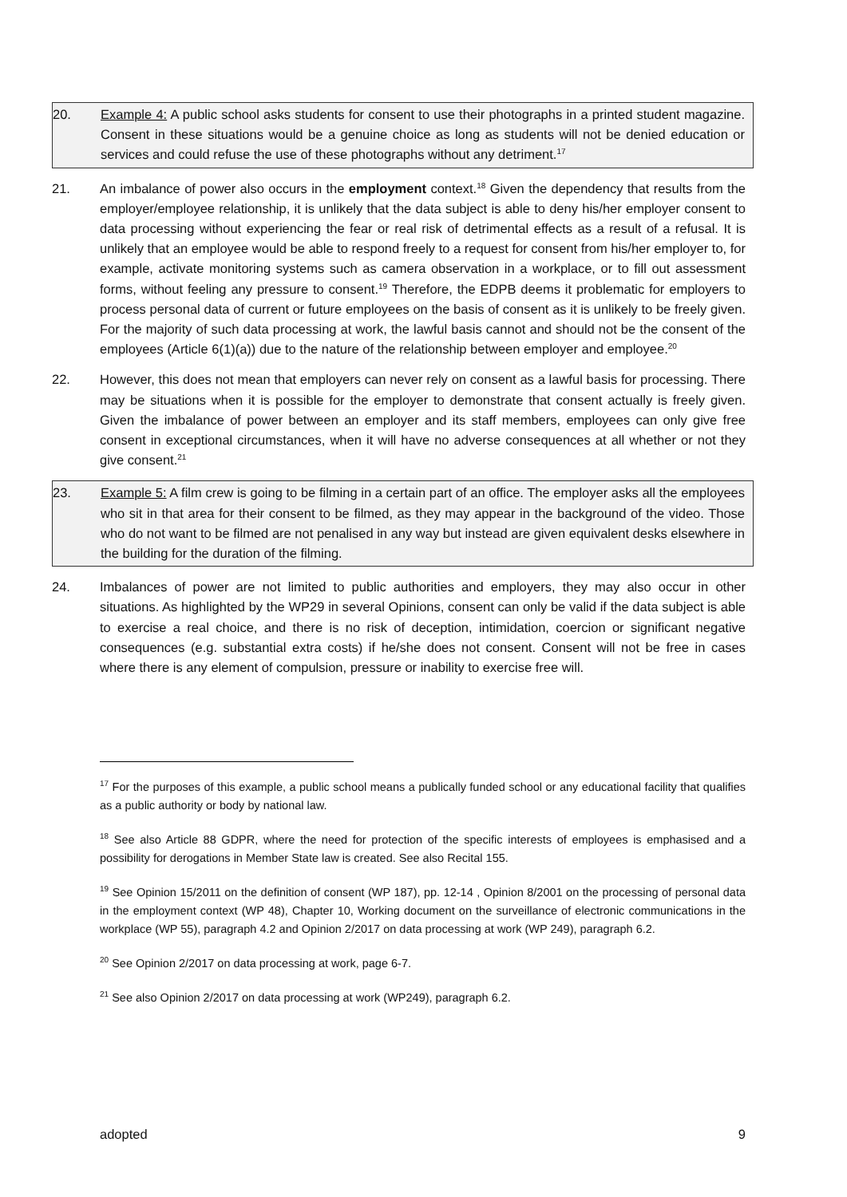20. Example 4: A public school asks students for consent to use their photographs in a printed student magazine. Consent in these situations would be a genuine choice as long as students will not be denied education or services and could refuse the use of these photographs without any detriment.<sup>17</sup>
21. An imbalance of power also occurs in the employment context.<sup>18</sup> Given the dependency that results from the employer/employee relationship, it is unlikely that the data subject is able to deny his/her employer consent to data processing without experiencing the fear or real risk of detrimental effects as a result of a refusal. It is unlikely that an employee would be able to respond freely to a request for consent from his/her employer to, for example, activate monitoring systems such as camera observation in a workplace, or to fill out assessment forms, without feeling any pressure to consent.<sup>19</sup> Therefore, the EDPB deems it problematic for employers to process personal data of current or future employees on the basis of consent as it is unlikely to be freely given. For the majority of such data processing at work, the lawful basis cannot and should not be the consent of the employees (Article 6(1)(a)) due to the nature of the relationship between employer and employee.<sup>20</sup>
22. However, this does not mean that employers can never rely on consent as a lawful basis for processing. There may be situations when it is possible for the employer to demonstrate that consent actually is freely given. Given the imbalance of power between an employer and its staff members, employees can only give free consent in exceptional circumstances, when it will have no adverse consequences at all whether or not they give consent.<sup>21</sup>
23. Example 5: A film crew is going to be filming in a certain part of an office. The employer asks all the employees who sit in that area for their consent to be filmed, as they may appear in the background of the video. Those who do not want to be filmed are not penalised in any way but instead are given equivalent desks elsewhere in the building for the duration of the filming.
24. Imbalances of power are not limited to public authorities and employers, they may also occur in other situations. As highlighted by the WP29 in several Opinions, consent can only be valid if the data subject is able to exercise a real choice, and there is no risk of deception, intimidation, coercion or significant negative consequences (e.g. substantial extra costs) if he/she does not consent. Consent will not be free in cases where there is any element of compulsion, pressure or inability to exercise free will.
<sup>17</sup> For the purposes of this example, a public school means a publically funded school or any educational facility that qualifies as a public authority or body by national law.
<sup>18</sup> See also Article 88 GDPR, where the need for protection of the specific interests of employees is emphasised and a possibility for derogations in Member State law is created. See also Recital 155.
<sup>19</sup> See Opinion 15/2011 on the definition of consent (WP 187), pp. 12-14 , Opinion 8/2001 on the processing of personal data in the employment context (WP 48), Chapter 10, Working document on the surveillance of electronic communications in the workplace (WP 55), paragraph 4.2 and Opinion 2/2017 on data processing at work (WP 249), paragraph 6.2.
<sup>20</sup> See Opinion 2/2017 on data processing at work, page 6-7.
<sup>21</sup> See also Opinion 2/2017 on data processing at work (WP249), paragraph 6.2.
adopted 9